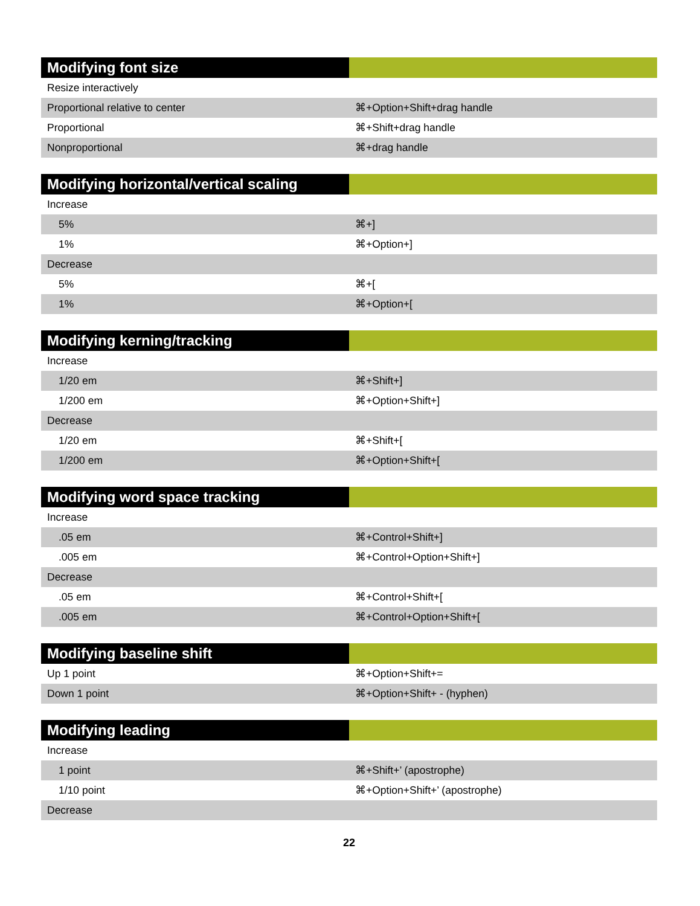| Modifying font size | |
| --- | --- |
| Resize interactively | |
| Proportional relative to center | ⌘+Option+Shift+drag handle |
| Proportional | ⌘+Shift+drag handle |
| Nonproportional | ⌘+drag handle |
| Modifying horizontal/vertical scaling | |
| --- | --- |
| Increase | |
| 5% | ⌘+] |
| 1% | ⌘+Option+] |
| Decrease | |
| 5% | ⌘+[ |
| 1% | ⌘+Option+[ |
| Modifying kerning/tracking | |
| --- | --- |
| Increase | |
| 1/20 em | ⌘+Shift+] |
| 1/200 em | ⌘+Option+Shift+] |
| Decrease | |
| 1/20 em | ⌘+Shift+[ |
| 1/200 em | ⌘+Option+Shift+[ |
| Modifying word space tracking | |
| --- | --- |
| Increase | |
| .05 em | ⌘+Control+Shift+] |
| .005 em | ⌘+Control+Option+Shift+] |
| Decrease | |
| .05 em | ⌘+Control+Shift+[ |
| .005 em | ⌘+Control+Option+Shift+[ |
| Modifying baseline shift | |
| --- | --- |
| Up 1 point | ⌘+Option+Shift+= |
| Down 1 point | ⌘+Option+Shift+ - (hyphen) |
| Modifying leading | |
| --- | --- |
| Increase | |
| 1 point | ⌘+Shift+’ (apostrophe) |
| 1/10 point | ⌘+Option+Shift+’ (apostrophe) |
| Decrease | |
22